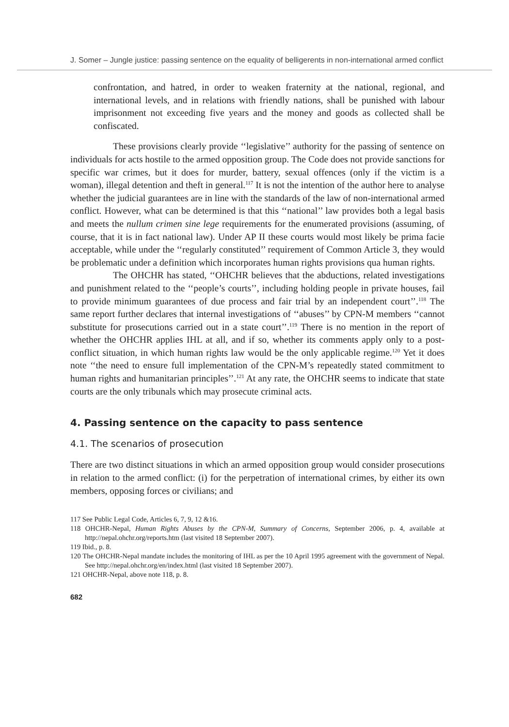J. Somer – Jungle justice: passing sentence on the equality of belligerents in non-international armed conflict
confrontation, and hatred, in order to weaken fraternity at the national, regional, and international levels, and in relations with friendly nations, shall be punished with labour imprisonment not exceeding five years and the money and goods as collected shall be confiscated.
These provisions clearly provide ‘‘legislative’’ authority for the passing of sentence on individuals for acts hostile to the armed opposition group. The Code does not provide sanctions for specific war crimes, but it does for murder, battery, sexual offences (only if the victim is a woman), illegal detention and theft in general.<sup>117</sup> It is not the intention of the author here to analyse whether the judicial guarantees are in line with the standards of the law of non-international armed conflict. However, what can be determined is that this ‘‘national’’ law provides both a legal basis and meets the nullum crimen sine lege requirements for the enumerated provisions (assuming, of course, that it is in fact national law). Under AP II these courts would most likely be prima facie acceptable, while under the ‘‘regularly constituted’’ requirement of Common Article 3, they would be problematic under a definition which incorporates human rights provisions qua human rights.
The OHCHR has stated, ‘‘OHCHR believes that the abductions, related investigations and punishment related to the ‘‘people’s courts’’, including holding people in private houses, fail to provide minimum guarantees of due process and fair trial by an independent court’’.<sup>118</sup> The same report further declares that internal investigations of ‘‘abuses’’ by CPN-M members ‘‘cannot substitute for prosecutions carried out in a state court’’.<sup>119</sup> There is no mention in the report of whether the OHCHR applies IHL at all, and if so, whether its comments apply only to a post-conflict situation, in which human rights law would be the only applicable regime.<sup>120</sup> Yet it does note ‘‘the need to ensure full implementation of the CPN-M’s repeatedly stated commitment to human rights and humanitarian principles’’.<sup>121</sup> At any rate, the OHCHR seems to indicate that state courts are the only tribunals which may prosecute criminal acts.
4. Passing sentence on the capacity to pass sentence
4.1. The scenarios of prosecution
There are two distinct situations in which an armed opposition group would consider prosecutions in relation to the armed conflict: (i) for the perpetration of international crimes, by either its own members, opposing forces or civilians; and
117 See Public Legal Code, Articles 6, 7, 9, 12 &16.
118 OHCHR-Nepal, Human Rights Abuses by the CPN-M, Summary of Concerns, September 2006, p. 4, available at http://nepal.ohchr.org/reports.htm (last visited 18 September 2007).
119 Ibid., p. 8.
120 The OHCHR-Nepal mandate includes the monitoring of IHL as per the 10 April 1995 agreement with the government of Nepal. See http://nepal.ohchr.org/en/index.html (last visited 18 September 2007).
121 OHCHR-Nepal, above note 118, p. 8.
682